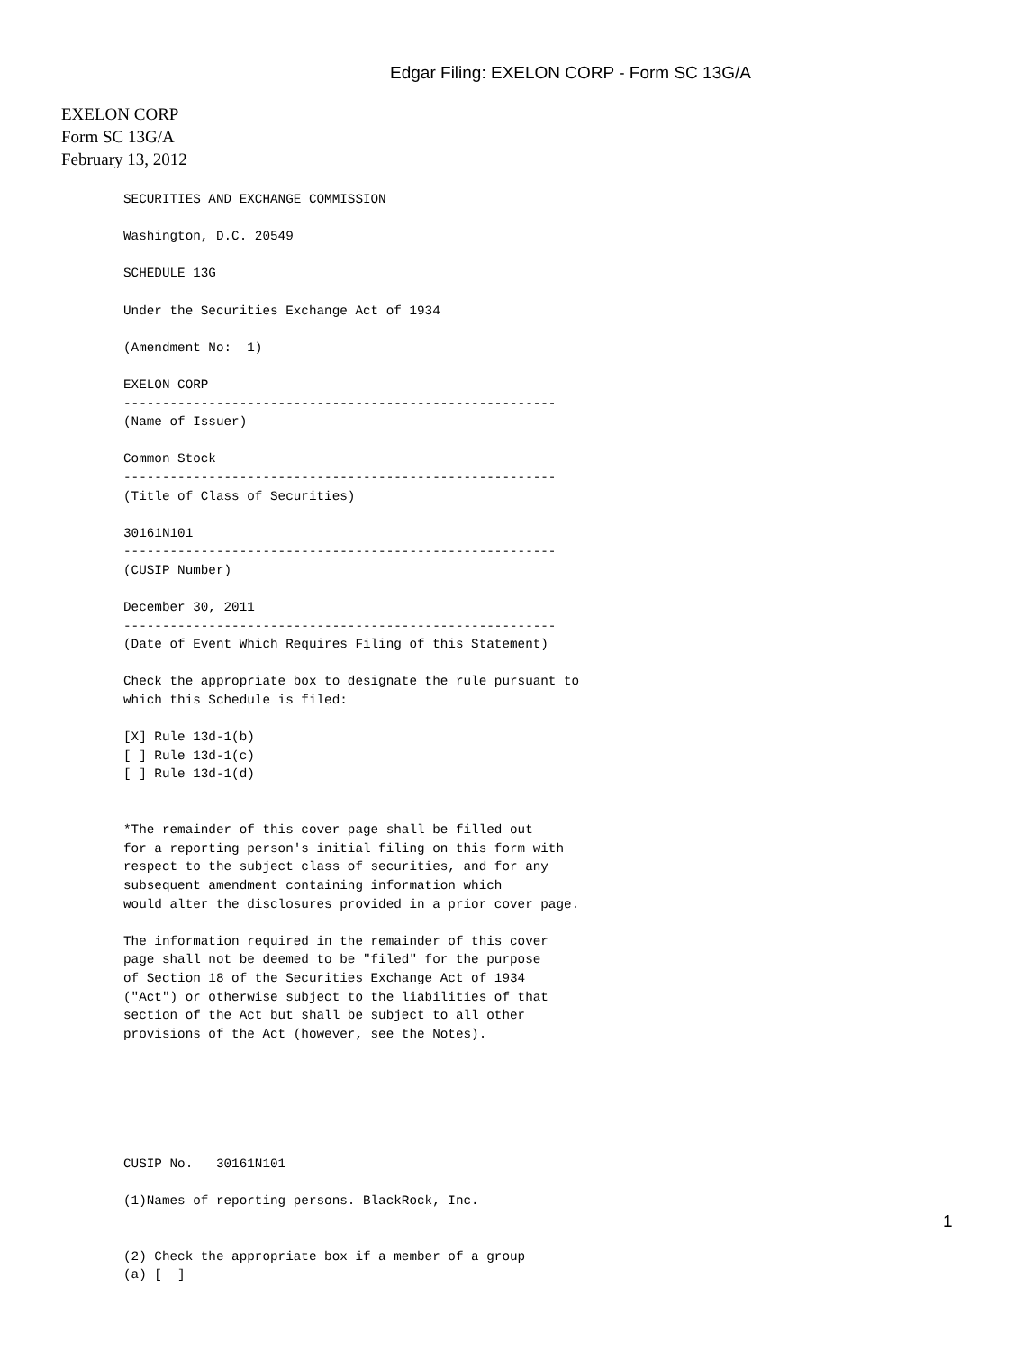Edgar Filing: EXELON CORP - Form SC 13G/A
EXELON CORP
Form SC 13G/A
February 13, 2012
SECURITIES AND EXCHANGE COMMISSION

Washington, D.C. 20549

SCHEDULE 13G

Under the Securities Exchange Act of 1934

(Amendment No:  1)

EXELON CORP
--------------------------------------------------------
(Name of Issuer)

Common Stock
--------------------------------------------------------
(Title of Class of Securities)

30161N101
--------------------------------------------------------
(CUSIP Number)

December 30, 2011
--------------------------------------------------------
(Date of Event Which Requires Filing of this Statement)

Check the appropriate box to designate the rule pursuant to
which this Schedule is filed:

[X] Rule 13d-1(b)
[ ] Rule 13d-1(c)
[ ] Rule 13d-1(d)


*The remainder of this cover page shall be filled out
for a reporting person's initial filing on this form with
respect to the subject class of securities, and for any
subsequent amendment containing information which
would alter the disclosures provided in a prior cover page.

The information required in the remainder of this cover
page shall not be deemed to be "filed" for the purpose
of Section 18 of the Securities Exchange Act of 1934
("Act") or otherwise subject to the liabilities of that
section of the Act but shall be subject to all other
provisions of the Act (however, see the Notes).






CUSIP No.   30161N101

(1)Names of reporting persons. BlackRock, Inc.


(2) Check the appropriate box if a member of a group
(a) [  ]
1